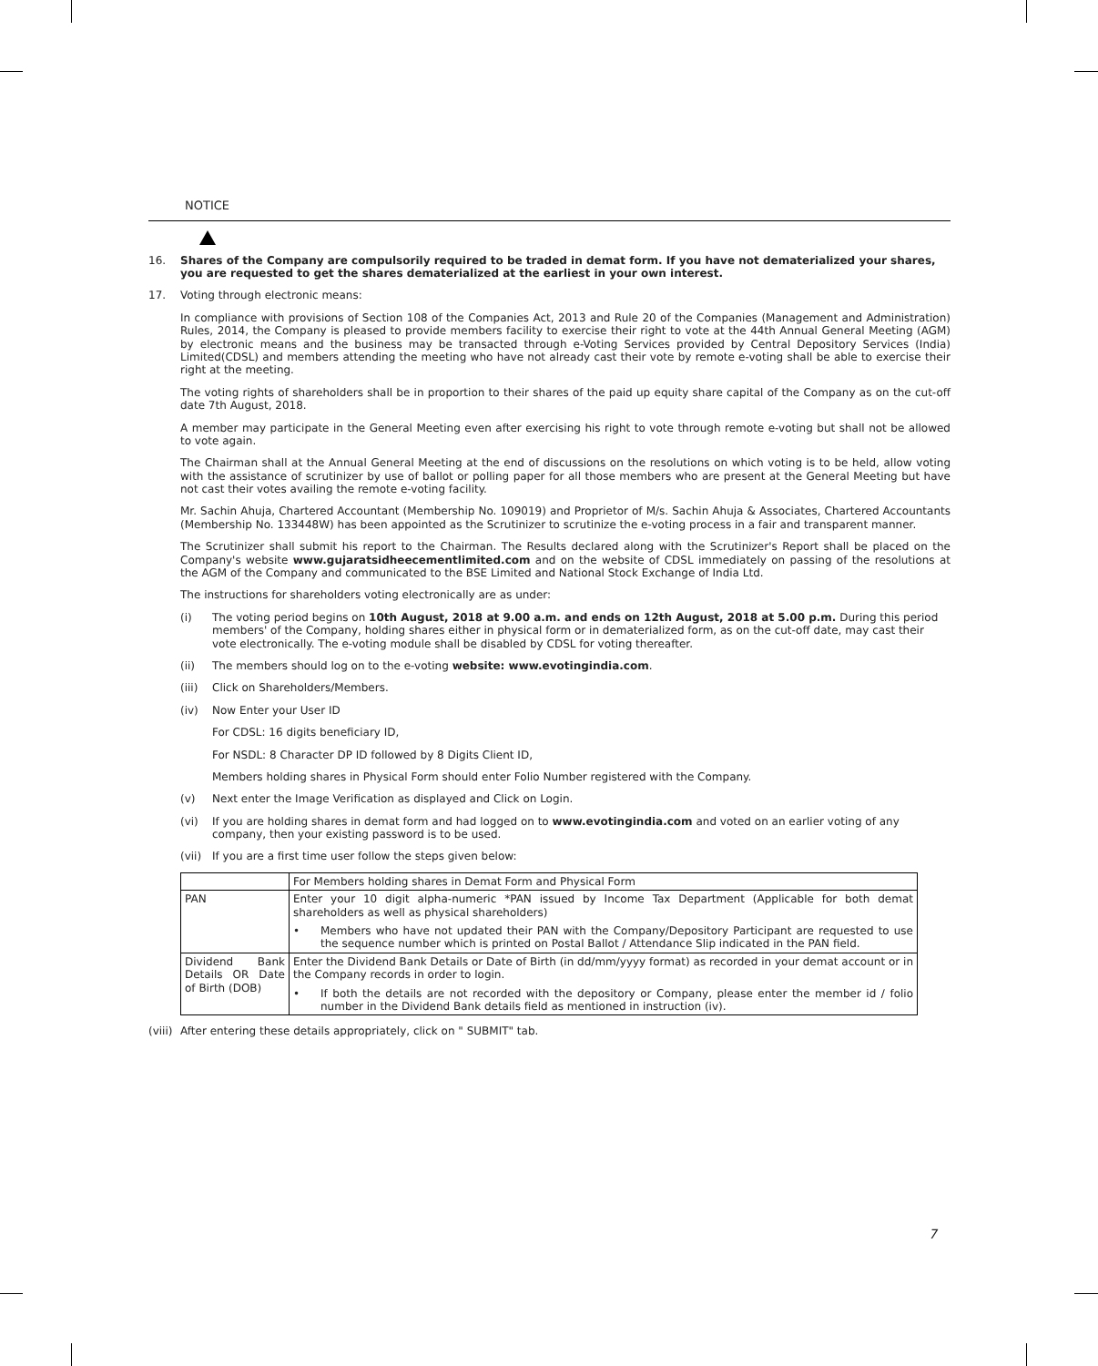NOTICE
16. Shares of the Company are compulsorily required to be traded in demat form. If you have not dematerialized your shares, you are requested to get the shares dematerialized at the earliest in your own interest.
17. Voting through electronic means:
In compliance with provisions of Section 108 of the Companies Act, 2013 and Rule 20 of the Companies (Management and Administration) Rules, 2014, the Company is pleased to provide members facility to exercise their right to vote at the 44th Annual General Meeting (AGM) by electronic means and the business may be transacted through e-Voting Services provided by Central Depository Services (India) Limited(CDSL) and members attending the meeting who have not already cast their vote by remote e-voting shall be able to exercise their right at the meeting.
The voting rights of shareholders shall be in proportion to their shares of the paid up equity share capital of the Company as on the cut-off date 7th August, 2018.
A member may participate in the General Meeting even after exercising his right to vote through remote e-voting but shall not be allowed to vote again.
The Chairman shall at the Annual General Meeting at the end of discussions on the resolutions on which voting is to be held, allow voting with the assistance of scrutinizer by use of ballot or polling paper for all those members who are present at the General Meeting but have not cast their votes availing the remote e-voting facility.
Mr. Sachin Ahuja, Chartered Accountant (Membership No. 109019) and Proprietor of M/s. Sachin Ahuja & Associates, Chartered Accountants (Membership No. 133448W) has been appointed as the Scrutinizer to scrutinize the e-voting process in a fair and transparent manner.
The Scrutinizer shall submit his report to the Chairman. The Results declared along with the Scrutinizer's Report shall be placed on the Company's website www.gujaratsidheecementlimited.com and on the website of CDSL immediately on passing of the resolutions at the AGM of the Company and communicated to the BSE Limited and National Stock Exchange of India Ltd.
The instructions for shareholders voting electronically are as under:
(i) The voting period begins on 10th August, 2018 at 9.00 a.m. and ends on 12th August, 2018 at 5.00 p.m. During this period members' of the Company, holding shares either in physical form or in dematerialized form, as on the cut-off date, may cast their vote electronically. The e-voting module shall be disabled by CDSL for voting thereafter.
(ii) The members should log on to the e-voting website: www.evotingindia.com.
(iii) Click on Shareholders/Members.
(iv) Now Enter your User ID
For CDSL: 16 digits beneficiary ID,
For NSDL: 8 Character DP ID followed by 8 Digits Client ID,
Members holding shares in Physical Form should enter Folio Number registered with the Company.
(v) Next enter the Image Verification as displayed and Click on Login.
(vi) If you are holding shares in demat form and had logged on to www.evotingindia.com and voted on an earlier voting of any company, then your existing password is to be used.
(vii) If you are a first time user follow the steps given below:
| | For Members holding shares in Demat Form and Physical Form |
| PAN | Enter your 10 digit alpha-numeric *PAN issued by Income Tax Department (Applicable for both demat shareholders as well as physical shareholders) • Members who have not updated their PAN with the Company/Depository Participant are requested to use the sequence number which is printed on Postal Ballot / Attendance Slip indicated in the PAN field. |
| Dividend Bank Details OR Date of Birth (DOB) | Enter the Dividend Bank Details or Date of Birth (in dd/mm/yyyy format) as recorded in your demat account or in the Company records in order to login. • If both the details are not recorded with the depository or Company, please enter the member id / folio number in the Dividend Bank details field as mentioned in instruction (iv). |
(viii) After entering these details appropriately, click on " SUBMIT" tab.
7